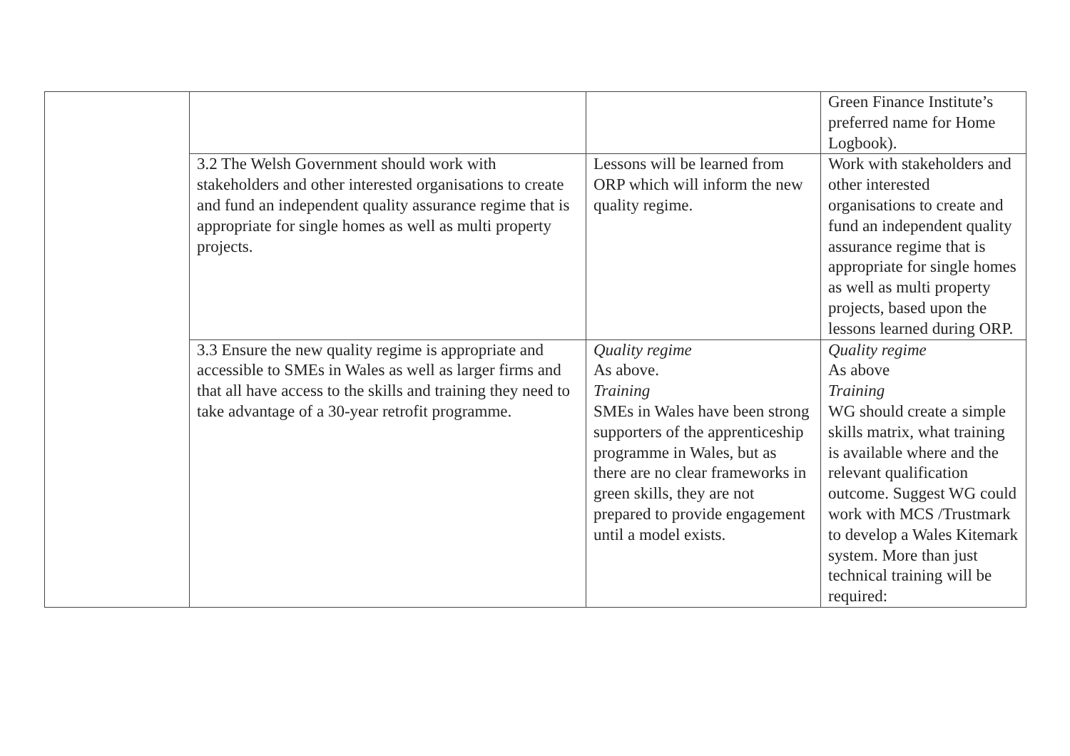| | | | Green Finance Institute’s preferred name for Home Logbook). |
| | 3.2 The Welsh Government should work with stakeholders and other interested organisations to create and fund an independent quality assurance regime that is appropriate for single homes as well as multi property projects. | Lessons will be learned from ORP which will inform the new quality regime. | Work with stakeholders and other interested organisations to create and fund an independent quality assurance regime that is appropriate for single homes as well as multi property projects, based upon the lessons learned during ORP. |
| | 3.3 Ensure the new quality regime is appropriate and accessible to SMEs in Wales as well as larger firms and that all have access to the skills and training they need to take advantage of a 30-year retrofit programme. | Quality regime As above. Training SMEs in Wales have been strong supporters of the apprenticeship programme in Wales, but as there are no clear frameworks in green skills, they are not prepared to provide engagement until a model exists. | Quality regime As above Training WG should create a simple skills matrix, what training is available where and the relevant qualification outcome. Suggest WG could work with MCS /Trustmark to develop a Wales Kitemark system. More than just technical training will be required: |